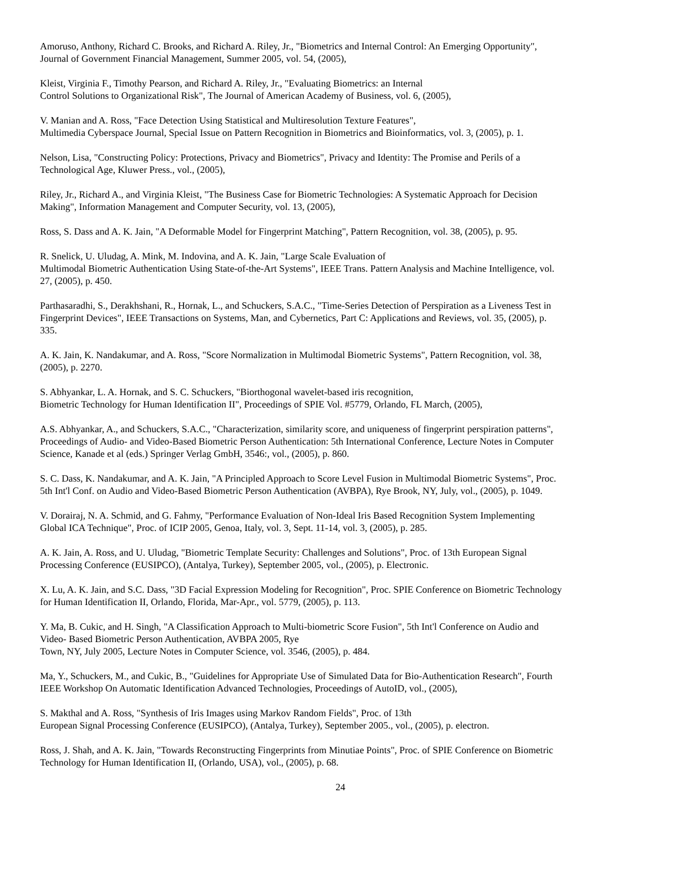Amoruso, Anthony, Richard C. Brooks, and Richard A. Riley, Jr., "Biometrics and Internal Control: An Emerging Opportunity",
Journal of Government Financial Management, Summer 2005, vol. 54, (2005),
Kleist, Virginia F., Timothy Pearson, and Richard A. Riley, Jr., "Evaluating Biometrics: an Internal
Control Solutions to Organizational Risk", The Journal of American Academy of Business, vol. 6, (2005),
V. Manian and A. Ross, "Face Detection Using Statistical and Multiresolution Texture Features",
Multimedia Cyberspace Journal, Special Issue on Pattern Recognition in Biometrics and Bioinformatics, vol. 3, (2005), p. 1.
Nelson, Lisa, "Constructing Policy: Protections, Privacy and Biometrics", Privacy and Identity: The Promise and Perils of a
Technological Age, Kluwer Press., vol., (2005),
Riley, Jr., Richard A., and Virginia Kleist, "The Business Case for Biometric Technologies: A Systematic Approach for Decision
Making", Information Management and Computer Security, vol. 13, (2005),
Ross, S. Dass and A. K. Jain, "A Deformable Model for Fingerprint Matching", Pattern Recognition, vol. 38, (2005), p. 95.
R. Snelick, U. Uludag, A. Mink, M. Indovina, and A. K. Jain, "Large Scale Evaluation of
Multimodal Biometric Authentication Using State-of-the-Art Systems", IEEE Trans. Pattern Analysis and Machine Intelligence, vol.
27, (2005), p. 450.
Parthasaradhi, S., Derakhshani, R., Hornak, L., and Schuckers, S.A.C., "Time-Series Detection of Perspiration as a Liveness Test in
Fingerprint Devices", IEEE Transactions on Systems, Man, and Cybernetics, Part C: Applications and Reviews, vol. 35, (2005), p.
335.
A. K. Jain, K. Nandakumar, and A. Ross, "Score Normalization in Multimodal Biometric Systems", Pattern Recognition, vol. 38,
(2005), p. 2270.
S. Abhyankar, L. A. Hornak, and S. C. Schuckers, "Biorthogonal wavelet-based iris recognition,
Biometric Technology for Human Identification II", Proceedings of SPIE Vol. #5779, Orlando, FL March, (2005),
A.S. Abhyankar, A., and Schuckers, S.A.C., "Characterization, similarity score, and uniqueness of fingerprint perspiration patterns",
Proceedings of Audio- and Video-Based Biometric Person Authentication: 5th International Conference, Lecture Notes in Computer
Science, Kanade et al (eds.) Springer Verlag GmbH, 3546:, vol., (2005), p. 860.
S. C. Dass, K. Nandakumar, and A. K. Jain, "A Principled Approach to Score Level Fusion in Multimodal Biometric Systems", Proc.
5th Int'l Conf. on Audio and Video-Based Biometric Person Authentication (AVBPA), Rye Brook, NY, July, vol., (2005), p. 1049.
V. Dorairaj, N. A. Schmid, and G. Fahmy, "Performance Evaluation of Non-Ideal Iris Based Recognition System Implementing
Global ICA Technique", Proc. of ICIP 2005, Genoa, Italy, vol. 3, Sept. 11-14, vol. 3, (2005), p. 285.
A. K. Jain, A. Ross, and U. Uludag, "Biometric Template Security: Challenges and Solutions", Proc. of 13th European Signal
Processing Conference (EUSIPCO), (Antalya, Turkey), September 2005, vol., (2005), p. Electronic.
X. Lu, A. K. Jain, and S.C. Dass, "3D Facial Expression Modeling for Recognition", Proc. SPIE Conference on Biometric Technology
for Human Identification II, Orlando, Florida, Mar-Apr., vol. 5779, (2005), p. 113.
Y. Ma, B. Cukic, and H. Singh, "A Classification Approach to Multi-biometric Score Fusion", 5th Int'l Conference on Audio and
Video- Based Biometric Person Authentication, AVBPA 2005, Rye
Town, NY, July 2005, Lecture Notes in Computer Science, vol. 3546, (2005), p. 484.
Ma, Y., Schuckers, M., and Cukic, B., "Guidelines for Appropriate Use of Simulated Data for Bio-Authentication Research", Fourth
IEEE Workshop On Automatic Identification Advanced Technologies, Proceedings of AutoID, vol., (2005),
S. Makthal and A. Ross, "Synthesis of Iris Images using Markov Random Fields", Proc. of 13th
European Signal Processing Conference (EUSIPCO), (Antalya, Turkey), September 2005., vol., (2005), p. electron.
Ross, J. Shah, and A. K. Jain, "Towards Reconstructing Fingerprints from Minutiae Points", Proc. of SPIE Conference on Biometric
Technology for Human Identification II, (Orlando, USA), vol., (2005), p. 68.
24